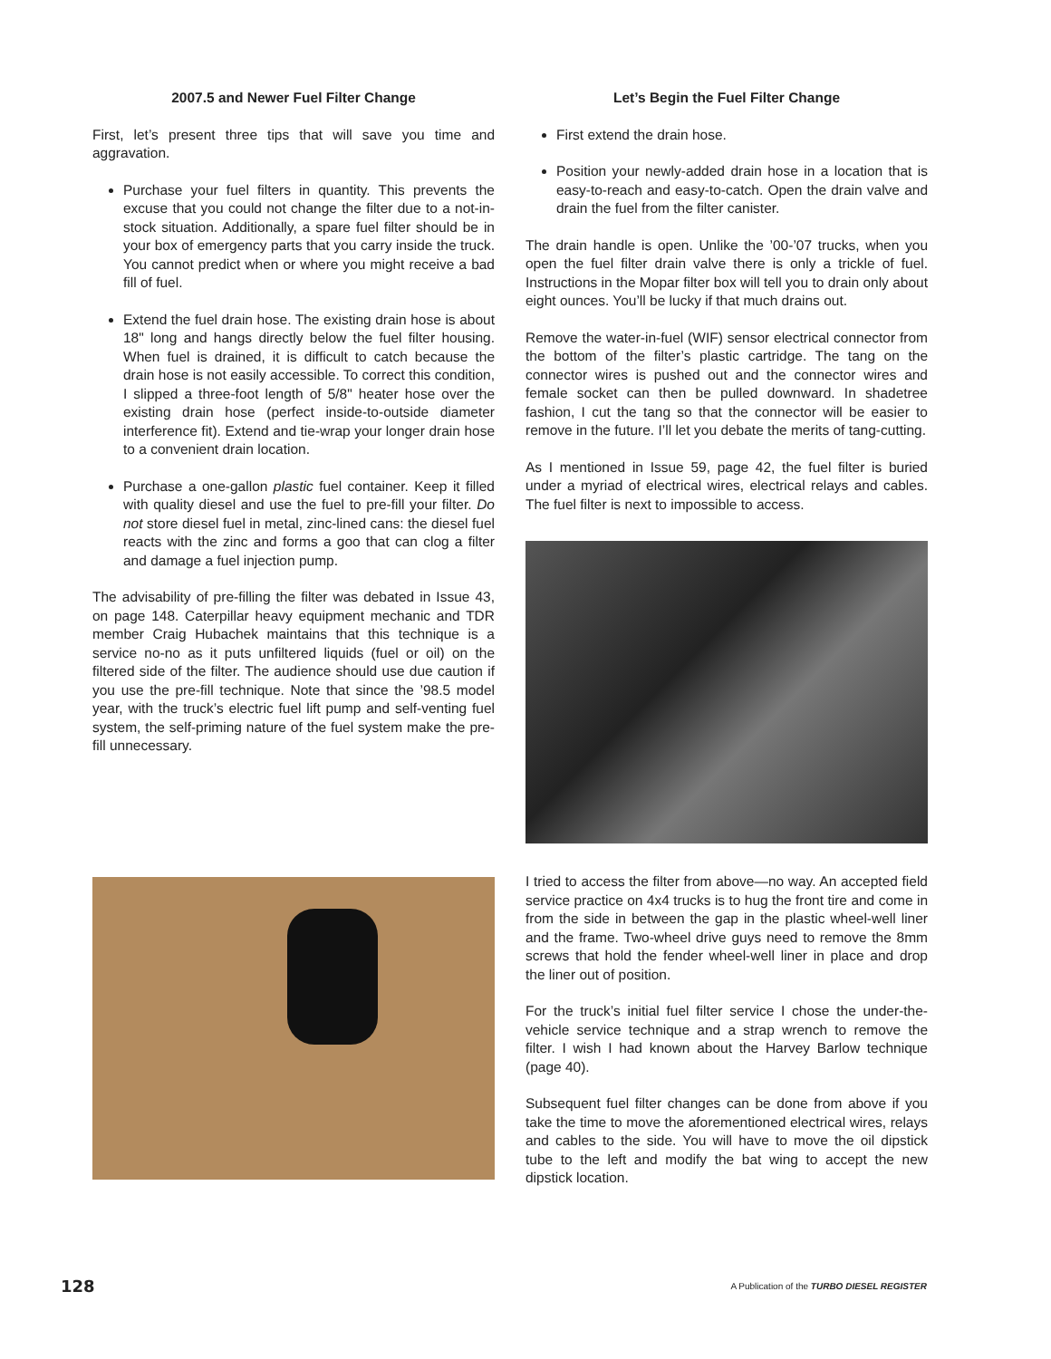2007.5 and Newer Fuel Filter Change
First, let’s present three tips that will save you time and aggravation.
Purchase your fuel filters in quantity. This prevents the excuse that you could not change the filter due to a not-in-stock situation. Additionally, a spare fuel filter should be in your box of emergency parts that you carry inside the truck. You cannot predict when or where you might receive a bad fill of fuel.
Extend the fuel drain hose. The existing drain hose is about 18" long and hangs directly below the fuel filter housing. When fuel is drained, it is difficult to catch because the drain hose is not easily accessible. To correct this condition, I slipped a three-foot length of 5/8" heater hose over the existing drain hose (perfect inside-to-outside diameter interference fit). Extend and tie-wrap your longer drain hose to a convenient drain location.
Purchase a one-gallon plastic fuel container. Keep it filled with quality diesel and use the fuel to pre-fill your filter. Do not store diesel fuel in metal, zinc-lined cans: the diesel fuel reacts with the zinc and forms a goo that can clog a filter and damage a fuel injection pump.
The advisability of pre-filling the filter was debated in Issue 43, on page 148. Caterpillar heavy equipment mechanic and TDR member Craig Hubachek maintains that this technique is a service no-no as it puts unfiltered liquids (fuel or oil) on the filtered side of the filter. The audience should use due caution if you use the pre-fill technique. Note that since the ’98.5 model year, with the truck’s electric fuel lift pump and self-venting fuel system, the self-priming nature of the fuel system make the pre-fill unnecessary.
Let’s Begin the Fuel Filter Change
First extend the drain hose.
Position your newly-added drain hose in a location that is easy-to-reach and easy-to-catch. Open the drain valve and drain the fuel from the filter canister.
The drain handle is open. Unlike the ’00-’07 trucks, when you open the fuel filter drain valve there is only a trickle of fuel. Instructions in the Mopar filter box will tell you to drain only about eight ounces. You’ll be lucky if that much drains out.
Remove the water-in-fuel (WIF) sensor electrical connector from the bottom of the filter’s plastic cartridge. The tang on the connector wires is pushed out and the connector wires and female socket can then be pulled downward. In shadetree fashion, I cut the tang so that the connector will be easier to remove in the future. I’ll let you debate the merits of tang-cutting.
As I mentioned in Issue 59, page 42, the fuel filter is buried under a myriad of electrical wires, electrical relays and cables. The fuel filter is next to impossible to access.
I tried to access the filter from above—no way. An accepted field service practice on 4x4 trucks is to hug the front tire and come in from the side in between the gap in the plastic wheel-well liner and the frame. Two-wheel drive guys need to remove the 8mm screws that hold the fender wheel-well liner in place and drop the liner out of position.
For the truck’s initial fuel filter service I chose the under-the-vehicle service technique and a strap wrench to remove the filter. I wish I had known about the Harvey Barlow technique (page 40).
Subsequent fuel filter changes can be done from above if you take the time to move the aforementioned electrical wires, relays and cables to the side. You will have to move the oil dipstick tube to the left and modify the bat wing to accept the new dipstick location.
128 A Publication of the TURBO DIESEL REGISTER